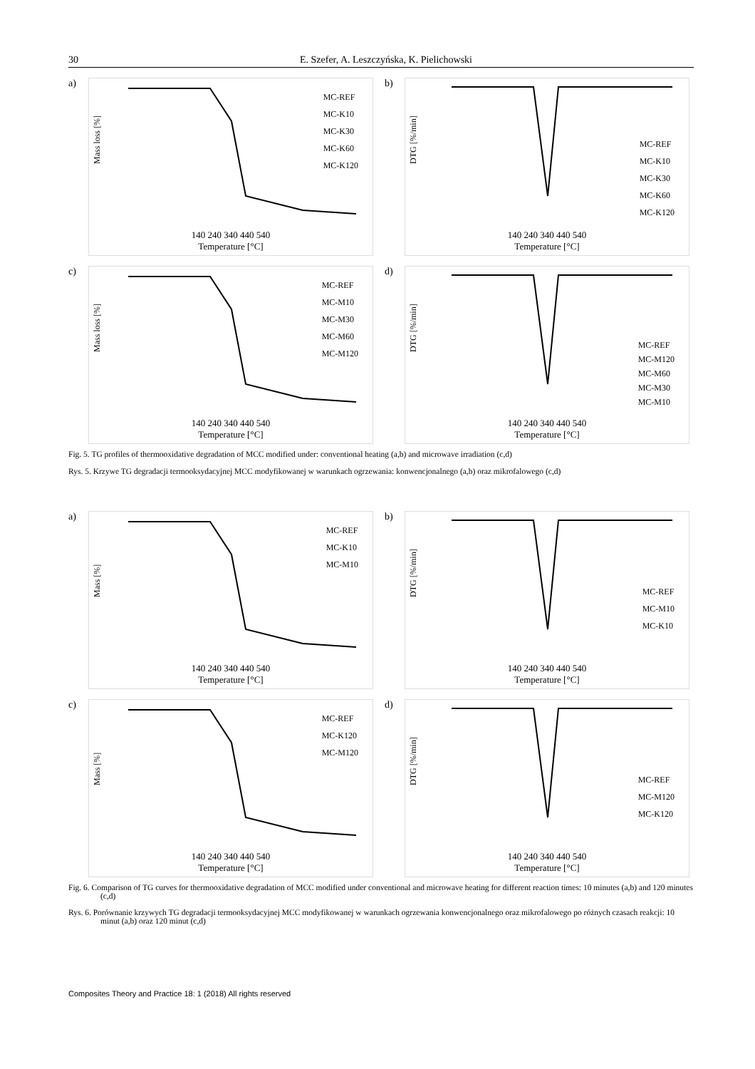30 E. Szefer, A. Leszczyńska, K. Pielichowski
a)
Mass loss [%]
MC-REF
MC-K10
MC-K30
MC-K60
MC-K120
140 240 340 440 540
Temperature [°C]
b)
DTG [%/min]
MC-REF
MC-K10
MC-K30
MC-K60
MC-K120
140 240 340 440 540
Temperature [°C]
c)
Mass loss [%]
MC-REF
MC-M10
MC-M30
MC-M60
MC-M120
140 240 340 440 540
Temperature [°C]
d)
DTG [%/min]
MC-REF
MC-M120
MC-M60
MC-M30
MC-M10
140 240 340 440 540
Temperature [°C]
Fig. 5. TG profiles of thermooxidative degradation of MCC modified under: conventional heating (a,b) and microwave irradiation (c,d)
Rys. 5. Krzywe TG degradacji termooksydacyjnej MCC modyfikowanej w warunkach ogrzewania: konwencjonalnego (a,b) oraz mikrofalowego (c,d)
a)
Mass [%]
MC-REF
MC-K10
MC-M10
140 240 340 440 540
Temperature [°C]
b)
DTG [%/min]
MC-REF
MC-M10
MC-K10
140 240 340 440 540
Temperature [°C]
c)
Mass [%]
MC-REF
MC-K120
MC-M120
140 240 340 440 540
Temperature [°C]
d)
DTG [%/min]
MC-REF
MC-M120
MC-K120
140 240 340 440 540
Temperature [°C]
Fig. 6. Comparison of TG curves for thermooxidative degradation of MCC modified under conventional and microwave heating for different reaction times: 10 minutes (a,b) and 120 minutes (c,d)
Rys. 6. Porównanie krzywych TG degradacji termooksydacyjnej MCC modyfikowanej w warunkach ogrzewania konwencjonalnego oraz mikrofalowego po różnych czasach reakcji: 10 minut (a,b) oraz 120 minut (c,d)
Composites Theory and Practice 18: 1 (2018) All rights reserved